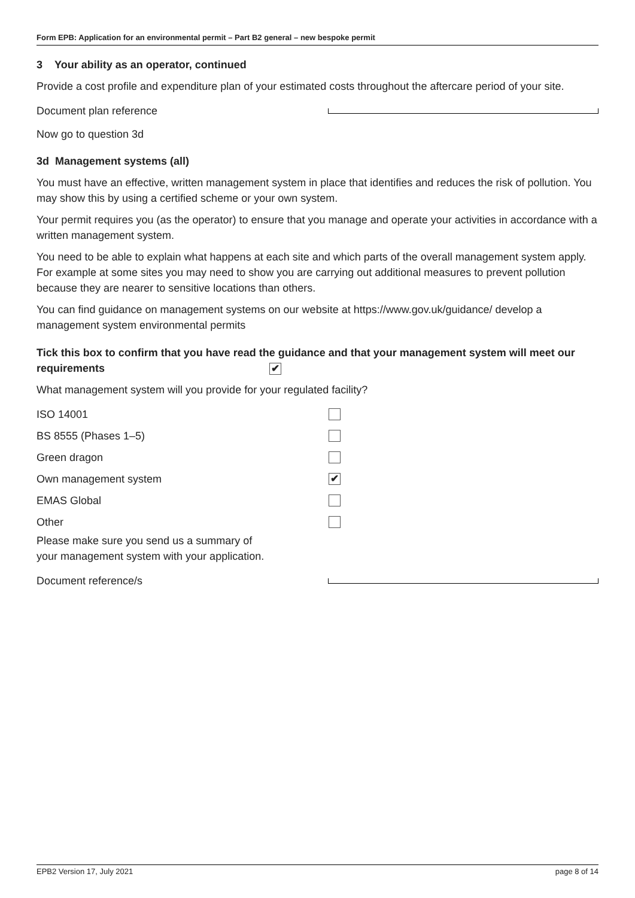Form EPB: Application for an environmental permit – Part B2 general – new bespoke permit
3 Your ability as an operator, continued
Provide a cost profile and expenditure plan of your estimated costs throughout the aftercare period of your site.
Document plan reference
Now go to question 3d
3d Management systems (all)
You must have an effective, written management system in place that identifies and reduces the risk of pollution. You may show this by using a certified scheme or your own system.
Your permit requires you (as the operator) to ensure that you manage and operate your activities in accordance with a written management system.
You need to be able to explain what happens at each site and which parts of the overall management system apply. For example at some sites you may need to show you are carrying out additional measures to prevent pollution because they are nearer to sensitive locations than others.
You can find guidance on management systems on our website at https://www.gov.uk/guidance/ develop a management system environmental permits
Tick this box to confirm that you have read the guidance and that your management system will meet our requirements ✔
What management system will you provide for your regulated facility?
ISO 14001
BS 8555 (Phases 1–5)
Green dragon
Own management system ✔
EMAS Global
Other
Please make sure you send us a summary of
your management system with your application.
Document reference/s
EPB2 Version 17, July 2021 page 8 of 14